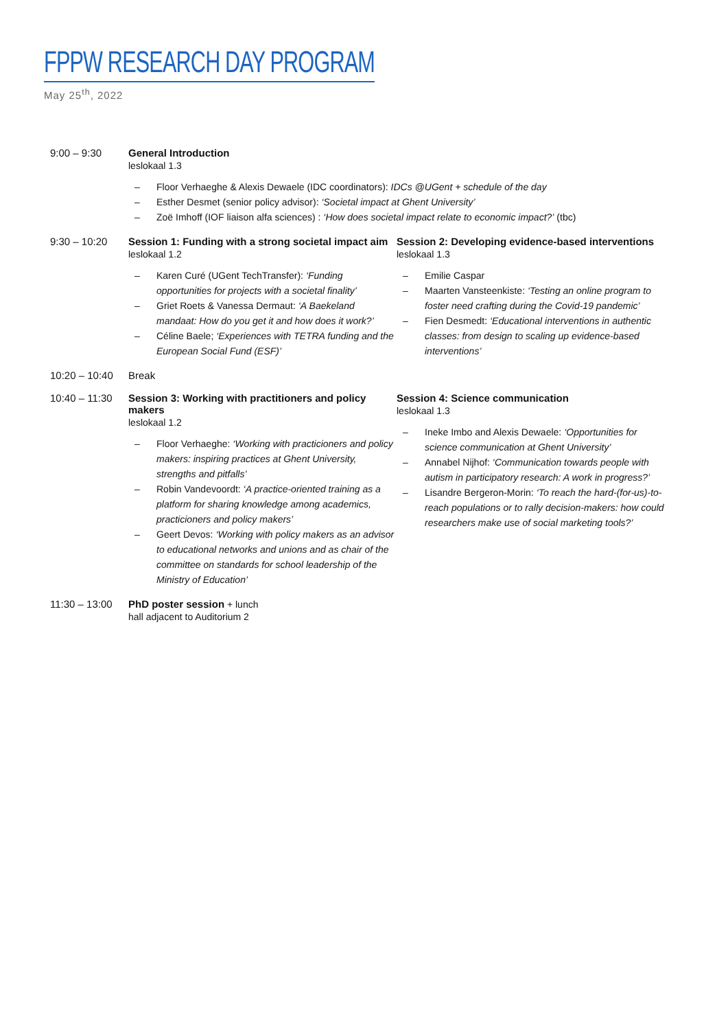FPPW RESEARCH DAY PROGRAM
May 25<sup>th</sup>, 2022
9:00 – 9:30 General Introduction
leslokaal 1.3
Floor Verhaeghe & Alexis Dewaele (IDC coordinators): IDCs @UGent + schedule of the day
Esther Desmet (senior policy advisor): ‘Societal impact at Ghent University’
Zoë Imhoff (IOF liaison alfa sciences) : ‘How does societal impact relate to economic impact?’ (tbc)
9:30 – 10:20 Session 1: Funding with a strong societal impact aim
leslokaal 1.2
Karen Curé (UGent TechTransfer): ‘Funding opportunities for projects with a societal finality’
Griet Roets & Vanessa Dermaut: ‘A Baekeland mandaat: How do you get it and how does it work?’
Céline Baele; ‘Experiences with TETRA funding and the European Social Fund (ESF)’
Session 2: Developing evidence-based interventions
leslokaal 1.3
Emilie Caspar
Maarten Vansteenkiste: ‘Testing an online program to foster need crafting during the Covid-19 pandemic’
Fien Desmedt: ‘Educational interventions in authentic classes: from design to scaling up evidence-based interventions’
10:20 – 10:40
Break
10:40 – 11:30
Session 3: Working with practitioners and policy makers
leslokaal 1.2
Floor Verhaeghe: ‘Working with practicioners and policy makers: inspiring practices at Ghent University, strengths and pitfalls’
Robin Vandevoordt: ‘A practice-oriented training as a platform for sharing knowledge among academics, practicioners and policy makers’
Geert Devos: ‘Working with policy makers as an advisor to educational networks and unions and as chair of the committee on standards for school leadership of the Ministry of Education’
Session 4: Science communication
leslokaal 1.3
Ineke Imbo and Alexis Dewaele: ‘Opportunities for science communication at Ghent University’
Annabel Nijhof: ‘Communication towards people with autism in participatory research: A work in progress?’
Lisandre Bergeron-Morin: ‘To reach the hard-(for-us)-to-reach populations or to rally decision-makers: how could researchers make use of social marketing tools?’
11:30 – 13:00
PhD poster session + lunch
hall adjacent to Auditorium 2